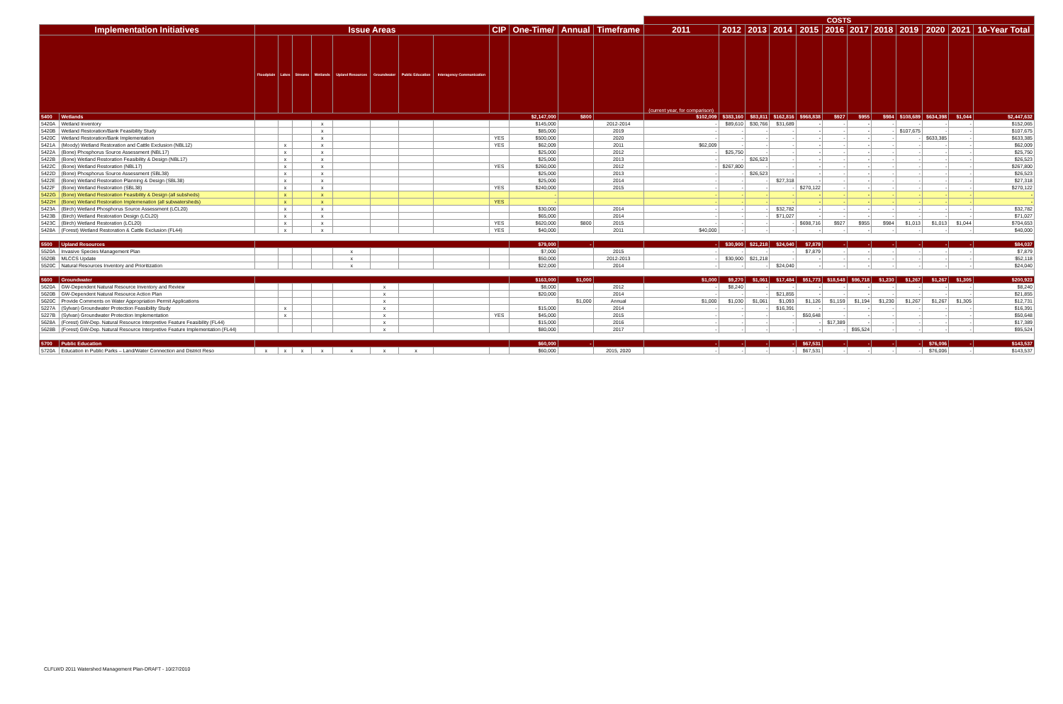| | | | | | | | | | | | | | | COSTS | | | | | | | | | | | |
| --- | --- | --- | --- | --- | --- | --- | --- | --- | --- | --- | --- | --- | --- | --- | --- | --- | --- | --- | --- | --- | --- | --- | --- | --- | --- |
| Implementation Initiatives | | Issue Areas | | | | | | | | CIP | One-Time/ | Annual | Timeframe | 2011 | 2012 | 2013 | 2014 | 2015 | 2016 | 2017 | 2018 | 2019 | 2020 | 2021 | 10-Year Total |
| | | Floodplain | Lakes | Streams | Wetlands | Upland Resources | Groundwater | Public Education | Interagency Communication | | | | | (current year, for comparison) | | | | | | | | | | | |
| 5400 | Wetlands | | | | | | | | | | $2,147,000 | $800 | | $102,009 | $383,160 | $83,811 | $162,816 | $968,838 | $927 | $955 | $984 | $108,689 | $634,398 | $1,044 | $2,447,632 |
| 5420A | Wetland Inventory | | | | x | | | | | | $145,000 | | 2012-2014 | - | $89,610 | $30,766 | $31,689 | - | - | - | - | - | - | - | $152,065 |
| 5420B | Wetland Restoration/Bank Feasibility Study | | | | x | | | | | | $85,000 | | 2019 | - | - | - | - | - | - | - | - | $107,675 | - | - | $107,675 |
| 5420C | Wetland Restoration/Bank Implementation | | | | x | | | | | YES | $500,000 | | 2020 | - | - | - | - | - | - | - | - | - | $633,385 | - | $633,385 |
| 5421A | (Moody) Wetland Restoration and Cattle Exclusion (NBL12) | | x | | x | | | | | YES | $62,009 | | 2011 | $62,009 | - | - | - | - | - | - | - | - | - | - | $62,009 |
| 5422A | (Bone) Phosphorus Source Assessment (NBL17) | | x | | x | | | | | | $25,000 | | 2012 | - | $25,750 | - | - | - | - | - | - | - | - | - | $25,750 |
| 5422B | (Bone) Wetland Restoration Feasibility & Design (NBL17) | | x | | x | | | | | | $25,000 | | 2013 | - | - | $26,523 | - | - | - | - | - | - | - | - | $26,523 |
| 5422C | (Bone) Wetland Restoration (NBL17) | | x | | x | | | | | YES | $260,000 | | 2012 | - | $267,800 | - | - | - | - | - | - | - | - | - | $267,800 |
| 5422D | (Bone) Phosphorus Source Assessment (SBL38) | | x | | x | | | | | | $25,000 | | 2013 | - | - | $26,523 | - | - | - | - | - | - | - | - | $26,523 |
| 5422E | (Bone) Wetland Restoration Planning & Design (SBL38) | | x | | x | | | | | | $25,000 | | 2014 | - | - | - | $27,318 | - | - | - | - | - | - | - | $27,318 |
| 5422F | (Bone) Wetland Restoration (SBL38) | | x | | x | | | | | YES | $240,000 | | 2015 | - | - | - | - | $270,122 | - | - | - | - | - | - | $270,122 |
| 5422G | (Bone) Wetland Restoration Feasibility & Design (all subsheds) | | x | | x | | | | | | - | | | - | - | - | - | - | - | - | - | - | - | - | - |
| 5422H | (Bone) Wetland Restoration Implemenation (all subwatersheds) | | x | | x | | | | | YES | - | | | - | - | - | - | - | - | - | - | - | - | - | - |
| 5423A | (Birch) Wetland Phosphorus Source Assessment (LCL20) | | x | | x | | | | | | $30,000 | | 2014 | - | - | - | $32,782 | - | - | - | - | - | - | - | $32,782 |
| 5423B | (Birch) Wetland Restoration Design (LCL20) | | x | | x | | | | | | $65,000 | | 2014 | - | - | - | $71,027 | - | - | - | - | - | - | - | $71,027 |
| 5423C | (Birch) Wetland Restoration (LCL20) | | x | | x | | | | | YES | $620,000 | $800 | 2015 | - | - | - | - | $698,716 | $927 | $955 | $984 | $1,013 | $1,013 | $1,044 | $704,653 |
| 5428A | (Forest) Wetland Restoration & Cattle Exclusion (FL44) | | x | | x | | | | | YES | $40,000 | | 2011 | $40,000 | - | - | - | - | - | - | - | - | - | - | $40,000 |
| 5500 | Upland Resources | | | | | | | | | | $79,000 | - | | - | $30,900 | $21,218 | $24,040 | $7,879 | - | - | - | - | - | - | $84,037 |
| 5520A | Invasive Species Management Plan | | | | | x | | | | | $7,000 | | 2015 | - | - | - | - | $7,879 | - | - | - | - | - | - | $7,879 |
| 5520B | MLCCS Update | | | | | x | | | | | $50,000 | | 2012-2013 | - | $30,900 | $21,218 | - | - | - | - | - | - | - | - | $52,118 |
| 5520C | Natural Resources Inventory and Prioritization | | | | | x | | | | | $22,000 | | 2014 | - | - | - | $24,040 | - | - | - | - | - | - | - | $24,040 |
| 5600 | Groundwater | | | | | | | | | | $163,000 | $1,000 | | $1,000 | $9,270 | $1,061 | $17,484 | $51,773 | $18,548 | $96,718 | $1,230 | $1,267 | $1,267 | $1,305 | $200,923 |
| 5620A | GW-Dependent Natural Resource Inventory and Review | | | | | | x | | | | $8,000 | | 2012 | - | $8,240 | - | - | - | - | - | - | - | - | - | $8,240 |
| 5620B | GW-Dependent Natural Resource Action Plan | | | | | | x | | | | $20,000 | | 2014 | - | - | - | $21,855 | - | - | - | - | - | - | - | $21,855 |
| 5620C | Provide Comments on Water Appropriation Permit Applications | | | | | | x | | | | | $1,000 | Annual | $1,000 | $1,030 | $1,061 | $1,093 | $1,126 | $1,159 | $1,194 | $1,230 | $1,267 | $1,267 | $1,305 | $12,731 |
| 5227A | (Sylvan) Groundwater Protection Feasibility Study | | x | | | | x | | | | $15,000 | | 2014 | - | - | - | $16,391 | - | - | - | - | - | - | - | $16,391 |
| 5227B | (Sylvan) Groundwater Protection Implementation | | x | | | | x | | | YES | $45,000 | | 2015 | - | - | - | - | $50,648 | - | - | - | - | - | - | $50,648 |
| 5628A | (Forest) GW-Dep. Natural Resource Interpretive Feature Feasibility (FL44) | | | | | | x | | | | $15,000 | | 2016 | - | - | - | - | - | $17,389 | - | - | - | - | - | $17,389 |
| 5628B | (Forest) GW-Dep. Natural Resource Interpretive Feature Implementation (FL44) | | | | | | x | | | | $80,000 | | 2017 | - | - | - | - | - | - | $95,524 | - | - | - | - | $95,524 |
| 5700 | Public Education | | | | | | | | | | $60,000 | - | | - | - | - | - | $67,531 | - | - | - | - | $76,006 | - | $143,537 |
| 5720A | Education in Public Parks – Land/Water Connection and District Reso | x | x | x | x | x | x | x | | | $60,000 | | 2015, 2020 | - | - | - | - | $67,531 | - | - | - | - | $76,006 | - | $143,537 |
CLFLWD 2011 Watershed Management Plan-DRAFT - 10/27/2010